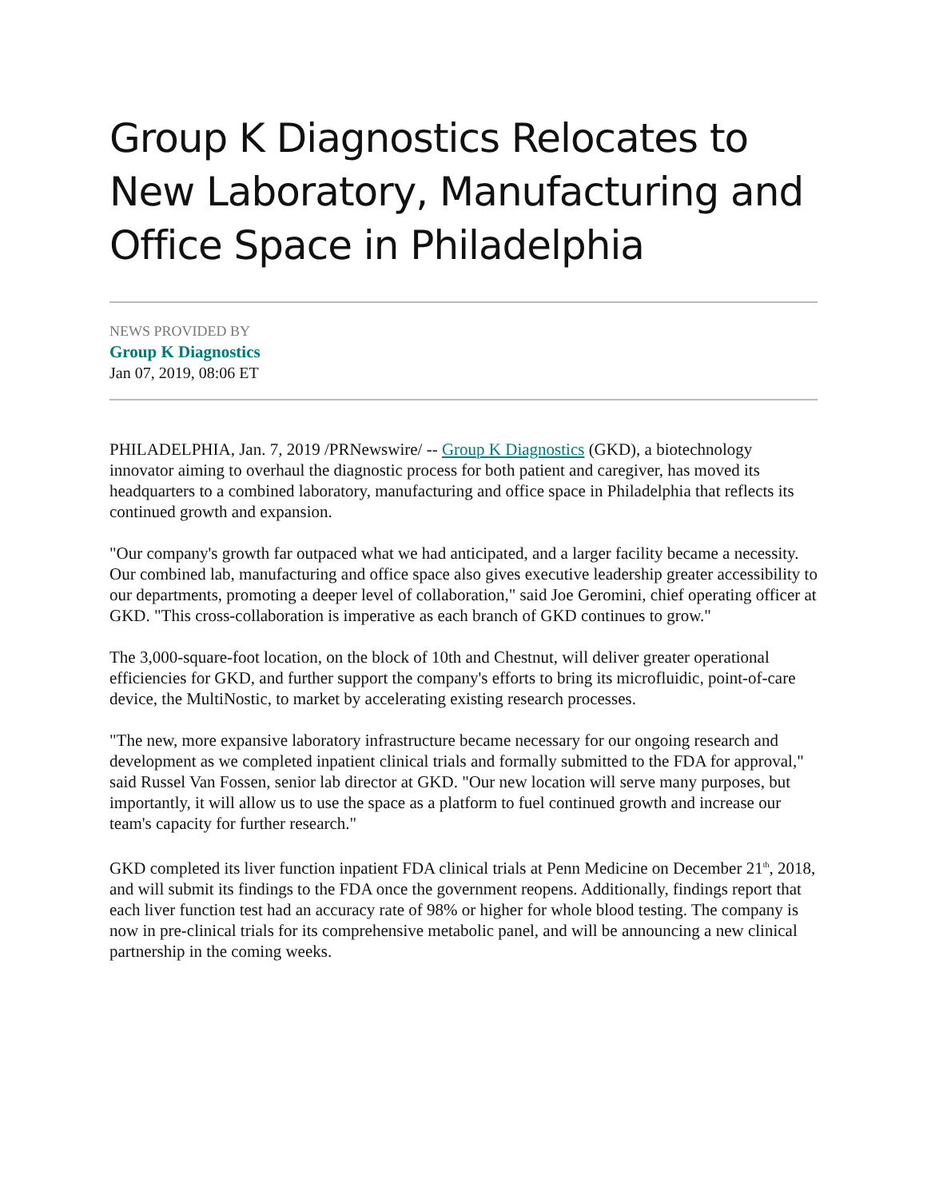Group K Diagnostics Relocates to New Laboratory, Manufacturing and Office Space in Philadelphia
NEWS PROVIDED BY
Group K Diagnostics
Jan 07, 2019, 08:06 ET
PHILADELPHIA, Jan. 7, 2019 /PRNewswire/ -- Group K Diagnostics (GKD), a biotechnology innovator aiming to overhaul the diagnostic process for both patient and caregiver, has moved its headquarters to a combined laboratory, manufacturing and office space in Philadelphia that reflects its continued growth and expansion.
"Our company's growth far outpaced what we had anticipated, and a larger facility became a necessity. Our combined lab, manufacturing and office space also gives executive leadership greater accessibility to our departments, promoting a deeper level of collaboration," said Joe Geromini, chief operating officer at GKD. "This cross-collaboration is imperative as each branch of GKD continues to grow."
The 3,000-square-foot location, on the block of 10th and Chestnut, will deliver greater operational efficiencies for GKD, and further support the company's efforts to bring its microfluidic, point-of-care device, the MultiNostic, to market by accelerating existing research processes.
"The new, more expansive laboratory infrastructure became necessary for our ongoing research and development as we completed inpatient clinical trials and formally submitted to the FDA for approval," said Russel Van Fossen, senior lab director at GKD. "Our new location will serve many purposes, but importantly, it will allow us to use the space as a platform to fuel continued growth and increase our team's capacity for further research."
GKD completed its liver function inpatient FDA clinical trials at Penn Medicine on December 21<sup>th</sup>, 2018, and will submit its findings to the FDA once the government reopens. Additionally, findings report that each liver function test had an accuracy rate of 98% or higher for whole blood testing. The company is now in pre-clinical trials for its comprehensive metabolic panel, and will be announcing a new clinical partnership in the coming weeks.